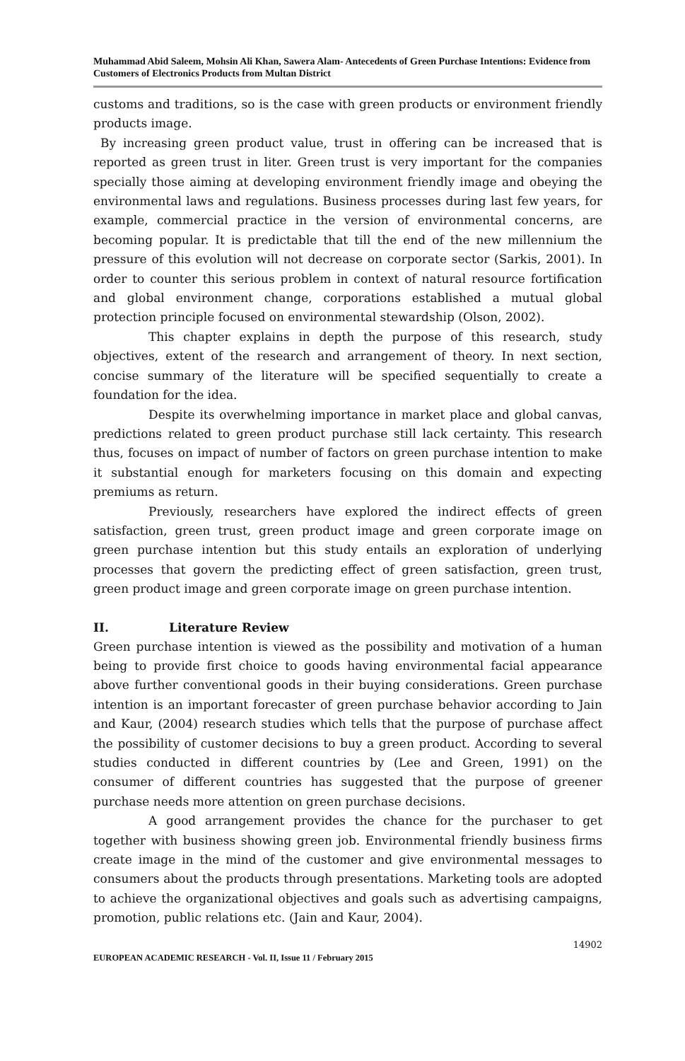Muhammad Abid Saleem, Mohsin Ali Khan, Sawera Alam- Antecedents of Green Purchase Intentions: Evidence from Customers of Electronics Products from Multan District
customs and traditions, so is the case with green products or environment friendly products image.
By increasing green product value, trust in offering can be increased that is reported as green trust in liter. Green trust is very important for the companies specially those aiming at developing environment friendly image and obeying the environmental laws and regulations. Business processes during last few years, for example, commercial practice in the version of environmental concerns, are becoming popular. It is predictable that till the end of the new millennium the pressure of this evolution will not decrease on corporate sector (Sarkis, 2001). In order to counter this serious problem in context of natural resource fortification and global environment change, corporations established a mutual global protection principle focused on environmental stewardship (Olson, 2002).
This chapter explains in depth the purpose of this research, study objectives, extent of the research and arrangement of theory. In next section, concise summary of the literature will be specified sequentially to create a foundation for the idea.
Despite its overwhelming importance in market place and global canvas, predictions related to green product purchase still lack certainty. This research thus, focuses on impact of number of factors on green purchase intention to make it substantial enough for marketers focusing on this domain and expecting premiums as return.
Previously, researchers have explored the indirect effects of green satisfaction, green trust, green product image and green corporate image on green purchase intention but this study entails an exploration of underlying processes that govern the predicting effect of green satisfaction, green trust, green product image and green corporate image on green purchase intention.
II. Literature Review
Green purchase intention is viewed as the possibility and motivation of a human being to provide first choice to goods having environmental facial appearance above further conventional goods in their buying considerations. Green purchase intention is an important forecaster of green purchase behavior according to Jain and Kaur, (2004) research studies which tells that the purpose of purchase affect the possibility of customer decisions to buy a green product. According to several studies conducted in different countries by (Lee and Green, 1991) on the consumer of different countries has suggested that the purpose of greener purchase needs more attention on green purchase decisions.
A good arrangement provides the chance for the purchaser to get together with business showing green job. Environmental friendly business firms create image in the mind of the customer and give environmental messages to consumers about the products through presentations. Marketing tools are adopted to achieve the organizational objectives and goals such as advertising campaigns, promotion, public relations etc. (Jain and Kaur, 2004).
14902
EUROPEAN ACADEMIC RESEARCH - Vol. II, Issue 11 / February 2015